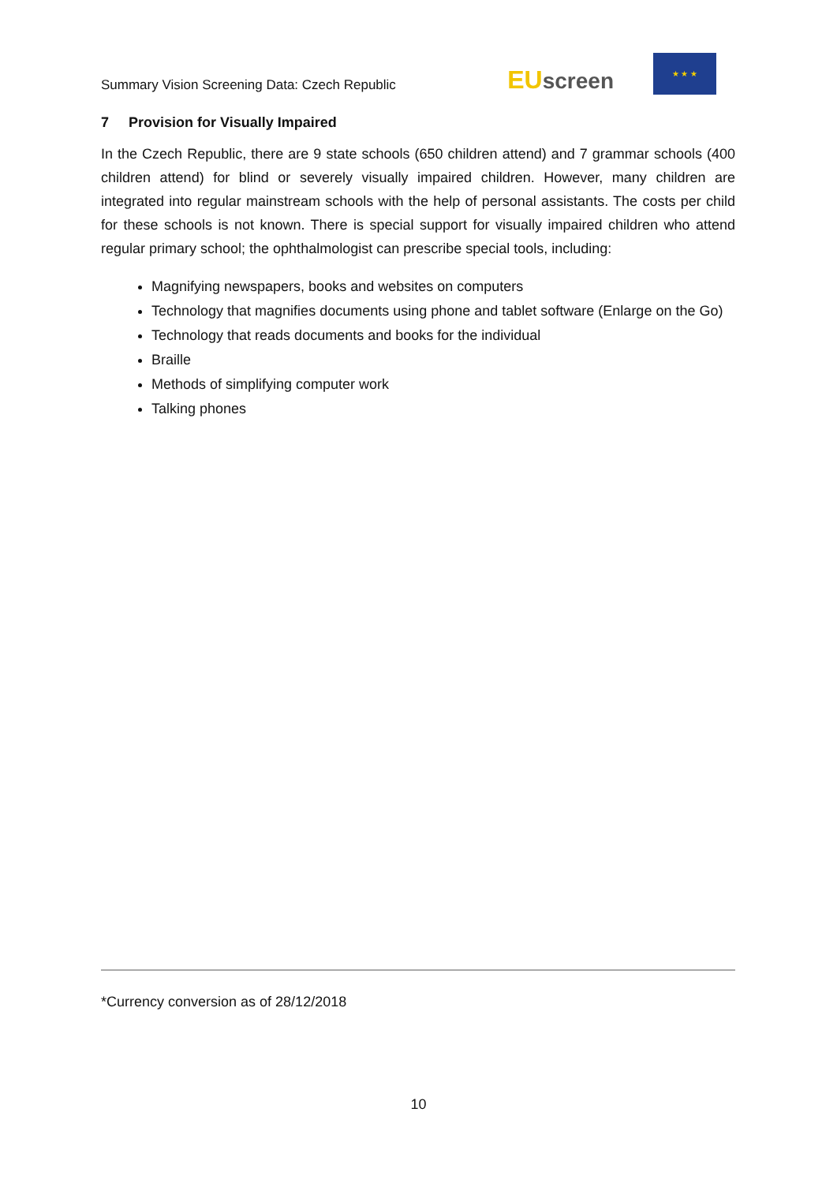Summary Vision Screening Data: Czech Republic
EU screen
★ ★ ★
7 Provision for Visually Impaired
In the Czech Republic, there are 9 state schools (650 children attend) and 7 grammar schools (400 children attend) for blind or severely visually impaired children. However, many children are integrated into regular mainstream schools with the help of personal assistants. The costs per child for these schools is not known. There is special support for visually impaired children who attend regular primary school; the ophthalmologist can prescribe special tools, including:
Magnifying newspapers, books and websites on computers
Technology that magnifies documents using phone and tablet software (Enlarge on the Go)
Technology that reads documents and books for the individual
Braille
Methods of simplifying computer work
Talking phones
*Currency conversion as of 28/12/2018
10